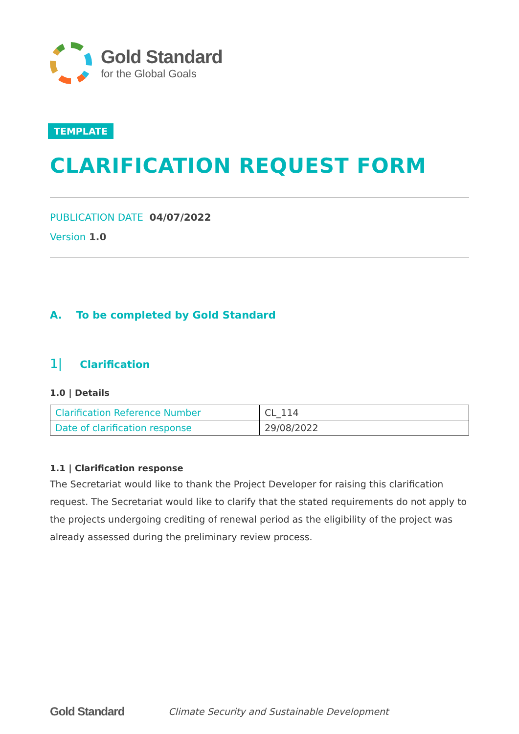Gold Standard
for the Global Goals
TEMPLATE
CLARIFICATION REQUEST FORM
PUBLICATION DATE 04/07/2022
Version 1.0
A. To be completed by Gold Standard
1| Clarification
1.0 | Details
| Clarification Reference Number | CL_114 |
| Date of clarification response | 29/08/2022 |
1.1 | Clarification response
The Secretariat would like to thank the Project Developer for raising this clarification request. The Secretariat would like to clarify that the stated requirements do not apply to the projects undergoing crediting of renewal period as the eligibility of the project was already assessed during the preliminary review process.
Gold Standard Climate Security and Sustainable Development